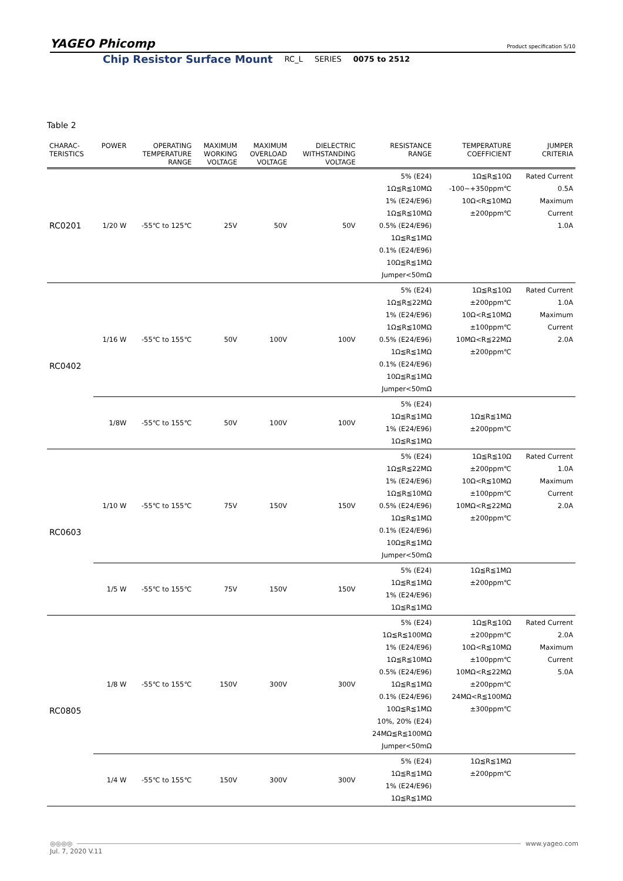YAGEO Phicomp
Product specification 5/10
Chip Resistor Surface Mount RC_L SERIES 0075 to 2512
Table 2
| CHARAC- TERISTICS | POWER | OPERATING TEMPERATURE RANGE | MAXIMUM WORKING VOLTAGE | MAXIMUM OVERLOAD VOLTAGE | DIELECTRIC WITHSTANDING VOLTAGE | RESISTANCE RANGE | TEMPERATURE COEFFICIENT | JUMPER CRITERIA |
| --- | --- | --- | --- | --- | --- | --- | --- | --- |
| RC0201 | 1/20 W | -55℃ to 125℃ | 25V | 50V | 50V | 5% (E24) 1Ω≦R≦10MΩ 1% (E24/E96) 1Ω≦R≦10MΩ 0.5% (E24/E96) 1Ω≦R≦1MΩ 0.1% (E24/E96) 10Ω≦R≦1MΩ Jumper<50mΩ | 1Ω≦R≦10Ω -100~+350ppm℃ 10Ω<R≦10MΩ ±200ppm℃ | Rated Current 0.5A Maximum Current 1.0A |
| RC0402 | 1/16 W | -55℃ to 155℃ | 50V | 100V | 100V | 5% (E24) 1Ω≦R≦22MΩ 1% (E24/E96) 1Ω≦R≦10MΩ 0.5% (E24/E96) 1Ω≦R≦1MΩ 0.1% (E24/E96) 10Ω≦R≦1MΩ Jumper<50mΩ | 1Ω≦R≦10Ω ±200ppm℃ 10Ω<R≦10MΩ ±100ppm℃ 10MΩ<R≦22MΩ ±200ppm℃ | Rated Current 1.0A Maximum Current 2.0A |
| | 1/8W | -55℃ to 155℃ | 50V | 100V | 100V | 5% (E24) 1Ω≦R≦1MΩ 1% (E24/E96) 1Ω≦R≦1MΩ | 1Ω≦R≦1MΩ ±200ppm℃ | |
| RC0603 | 1/10 W | -55℃ to 155℃ | 75V | 150V | 150V | 5% (E24) 1Ω≦R≦22MΩ 1% (E24/E96) 1Ω≦R≦10MΩ 0.5% (E24/E96) 1Ω≦R≦1MΩ 0.1% (E24/E96) 10Ω≦R≦1MΩ Jumper<50mΩ | 1Ω≦R≦10Ω ±200ppm℃ 10Ω<R≦10MΩ ±100ppm℃ 10MΩ<R≦22MΩ ±200ppm℃ | Rated Current 1.0A Maximum Current 2.0A |
| | 1/5 W | -55℃ to 155℃ | 75V | 150V | 150V | 5% (E24) 1Ω≦R≦1MΩ 1% (E24/E96) 1Ω≦R≦1MΩ | 1Ω≦R≦1MΩ ±200ppm℃ | |
| RC0805 | 1/8 W | -55℃ to 155℃ | 150V | 300V | 300V | 5% (E24) 1Ω≦R≦100MΩ 1% (E24/E96) 1Ω≦R≦10MΩ 0.5% (E24/E96) 1Ω≦R≦1MΩ 0.1% (E24/E96) 10Ω≦R≦1MΩ 10%, 20% (E24) 24MΩ≦R≦100MΩ Jumper<50mΩ | 1Ω≦R≦10Ω ±200ppm℃ 10Ω<R≦10MΩ ±100ppm℃ 10MΩ<R≦22MΩ ±200ppm℃ 24MΩ<R≦100MΩ ±300ppm℃ | Rated Current 2.0A Maximum Current 5.0A |
| | 1/4 W | -55℃ to 155℃ | 150V | 300V | 300V | 5% (E24) 1Ω≦R≦1MΩ 1% (E24/E96) 1Ω≦R≦1MΩ | 1Ω≦R≦1MΩ ±200ppm℃ | |
◎◎◎◎ www.yageo.com
Jul. 7, 2020 V.11